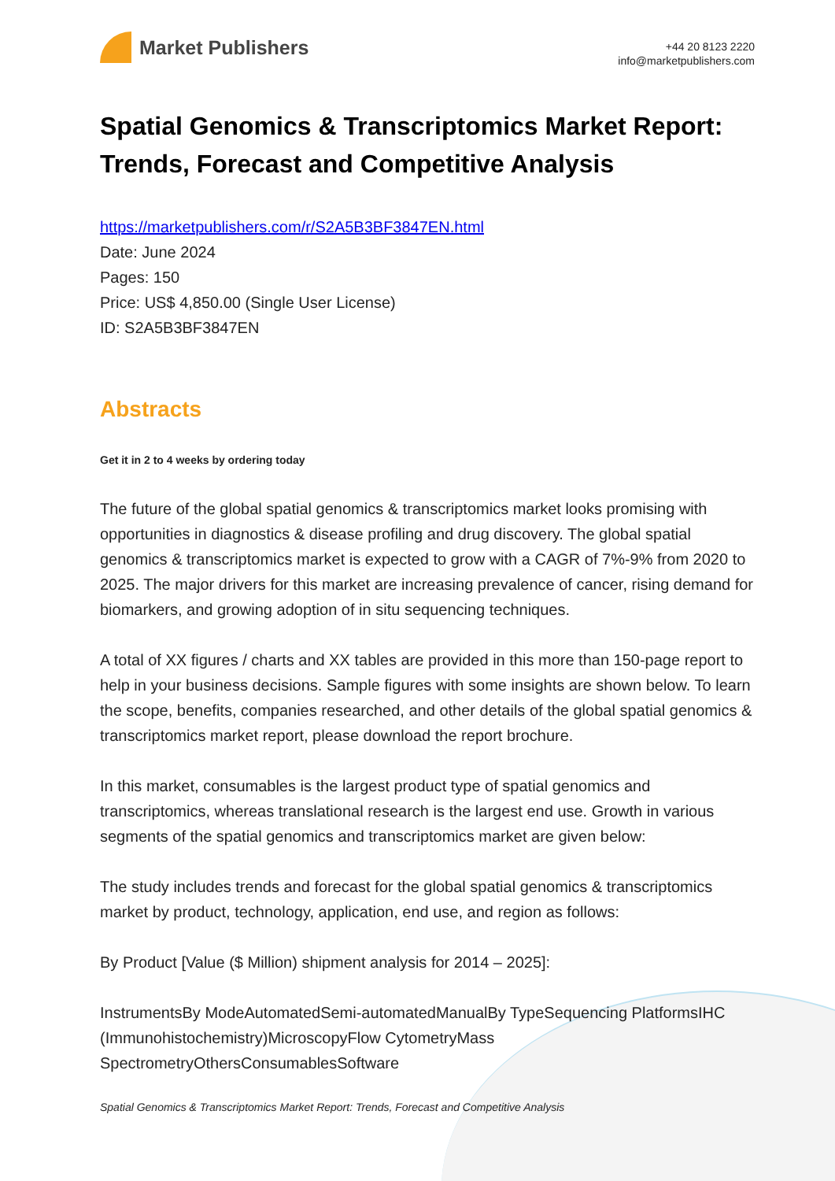Market Publishers
+44 20 8123 2220
info@marketpublishers.com
Spatial Genomics & Transcriptomics Market Report: Trends, Forecast and Competitive Analysis
https://marketpublishers.com/r/S2A5B3BF3847EN.html
Date: June 2024
Pages: 150
Price: US$ 4,850.00 (Single User License)
ID: S2A5B3BF3847EN
Abstracts
Get it in 2 to 4 weeks by ordering today
The future of the global spatial genomics & transcriptomics market looks promising with opportunities in diagnostics & disease profiling and drug discovery. The global spatial genomics & transcriptomics market is expected to grow with a CAGR of 7%-9% from 2020 to 2025. The major drivers for this market are increasing prevalence of cancer, rising demand for biomarkers, and growing adoption of in situ sequencing techniques.
A total of XX figures / charts and XX tables are provided in this more than 150-page report to help in your business decisions. Sample figures with some insights are shown below. To learn the scope, benefits, companies researched, and other details of the global spatial genomics & transcriptomics market report, please download the report brochure.
In this market, consumables is the largest product type of spatial genomics and transcriptomics, whereas translational research is the largest end use. Growth in various segments of the spatial genomics and transcriptomics market are given below:
The study includes trends and forecast for the global spatial genomics & transcriptomics market by product, technology, application, end use, and region as follows:
By Product [Value ($ Million) shipment analysis for 2014 – 2025]:
InstrumentsBy ModeAutomatedSemi-automatedManualBy TypeSequencing PlatformsIHC (Immunohistochemistry)MicroscopyFlow CytometryMass SpectrometryOthersConsumablesSoftware
Spatial Genomics & Transcriptomics Market Report: Trends, Forecast and Competitive Analysis